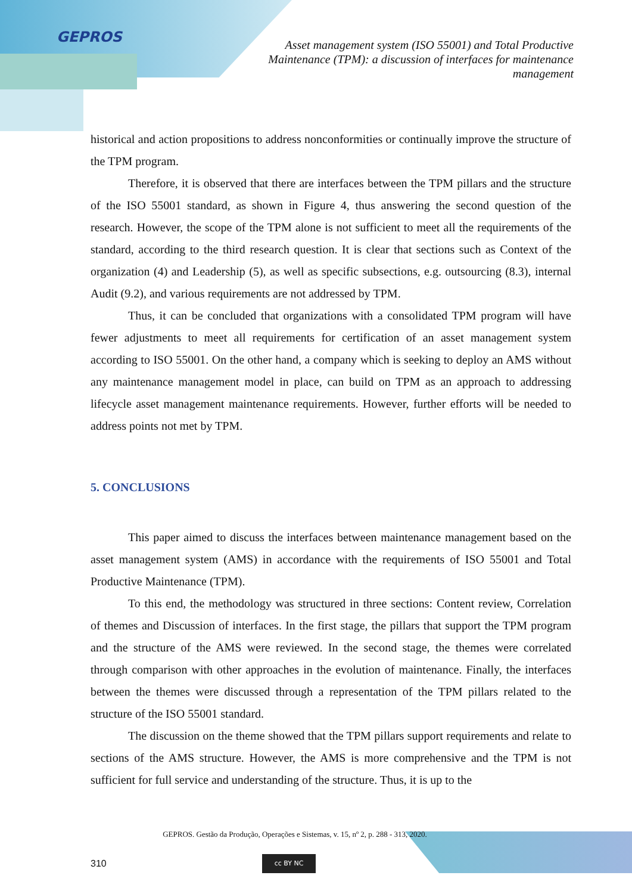GEPROS
Asset management system (ISO 55001) and Total Productive Maintenance (TPM): a discussion of interfaces for maintenance management
historical and action propositions to address nonconformities or continually improve the structure of the TPM program.
Therefore, it is observed that there are interfaces between the TPM pillars and the structure of the ISO 55001 standard, as shown in Figure 4, thus answering the second question of the research. However, the scope of the TPM alone is not sufficient to meet all the requirements of the standard, according to the third research question. It is clear that sections such as Context of the organization (4) and Leadership (5), as well as specific subsections, e.g. outsourcing (8.3), internal Audit (9.2), and various requirements are not addressed by TPM.
Thus, it can be concluded that organizations with a consolidated TPM program will have fewer adjustments to meet all requirements for certification of an asset management system according to ISO 55001. On the other hand, a company which is seeking to deploy an AMS without any maintenance management model in place, can build on TPM as an approach to addressing lifecycle asset management maintenance requirements. However, further efforts will be needed to address points not met by TPM.
5. CONCLUSIONS
This paper aimed to discuss the interfaces between maintenance management based on the asset management system (AMS) in accordance with the requirements of ISO 55001 and Total Productive Maintenance (TPM).
To this end, the methodology was structured in three sections: Content review, Correlation of themes and Discussion of interfaces. In the first stage, the pillars that support the TPM program and the structure of the AMS were reviewed. In the second stage, the themes were correlated through comparison with other approaches in the evolution of maintenance. Finally, the interfaces between the themes were discussed through a representation of the TPM pillars related to the structure of the ISO 55001 standard.
The discussion on the theme showed that the TPM pillars support requirements and relate to sections of the AMS structure. However, the AMS is more comprehensive and the TPM is not sufficient for full service and understanding of the structure. Thus, it is up to the
GEPROS. Gestão da Produção, Operações e Sistemas, v. 15, nº 2, p. 288 - 313, 2020.
310
cc BY NC